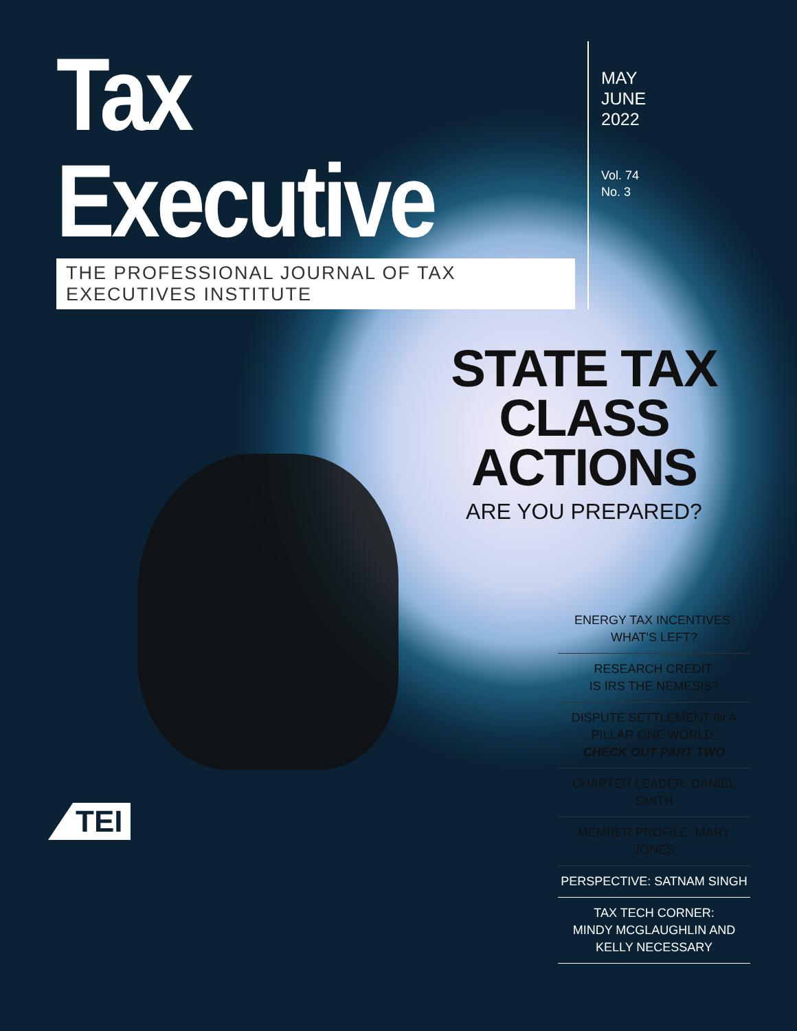Tax Executive
THE PROFESSIONAL JOURNAL OF TAX EXECUTIVES INSTITUTE
MAY
JUNE
2022
Vol. 74
No. 3
STATE TAX
CLASS ACTIONS
ARE YOU PREPARED?
ENERGY TAX INCENTIVES:
WHAT'S LEFT?
RESEARCH CREDIT:
IS IRS THE NEMESIS?
DISPUTE SETTLEMENT IN A PILLAR ONE WORLD:
CHECK OUT PART TWO
CHAPTER LEADER: DANIEL SMITH
MEMBER PROFILE: MARY JONES
PERSPECTIVE: SATNAM SINGH
TAX TECH CORNER:
MINDY MCGLAUGHLIN AND
KELLY NECESSARY
TEI